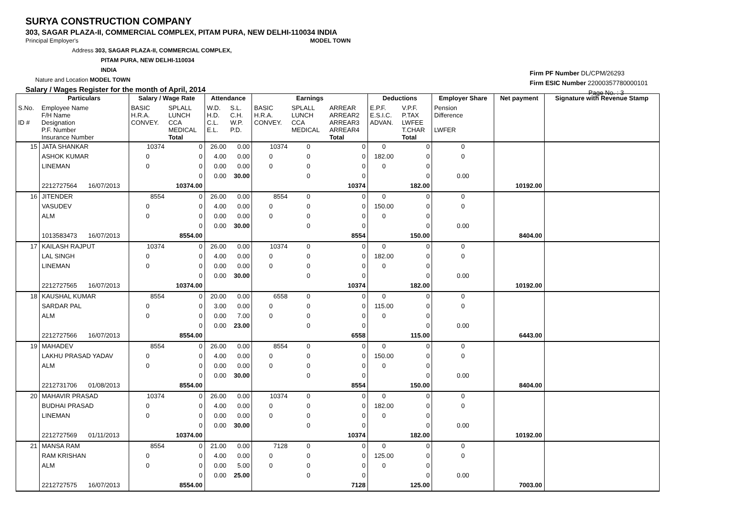SURYA CONSTRUCTION COMPANY
303, SAGAR PLAZA-II, COMMERCIAL COMPLEX, PITAM PURA, NEW DELHI-110034 INDIA
Principal Employer's MODEL TOWN
Address 303, SAGAR PLAZA-II, COMMERCIAL COMPLEX,
PITAM PURA, NEW DELHI-110034
INDIA
Nature and Location MODEL TOWN
Salary / Wages Register for the month of April, 2014
Firm PF Number DL/CPM/26293
Firm ESIC Number 22000357780000101
Page No. : 3
| | Particulars | | Salary / Wage Rate | | Attendance | | Earnings | | | Deductions | | Employer Share | Net payment | Signature with Revenue Stamp |
| --- | --- | --- | --- | --- | --- | --- | --- | --- | --- | --- | --- | --- | --- | --- |
| S.No. ID # | Employee Name F/H Name Designation P.F. Number Insurance Number | | BASIC H.R.A. CONVEY. | SPLALL LUNCH CCA MEDICAL Total | W.D. H.D. C.L. E.L. | S.L. C.H. W.P. P.D. | BASIC H.R.A. CONVEY. | SPLALL LUNCH CCA MEDICAL | ARREAR ARREAR2 ARREAR3 ARREAR4 Total | E.P.F. E.S.I.C. ADVAN. | V.P.F. P.TAX LWFEE T.CHAR Total | Pension Difference LWFER | | |
| 15 | JATA SHANKAR | | 10374 | 0 | 26.00 | 0.00 | 10374 | 0 | 0 | 0 | 0 | 0 | | |
| | ASHOK KUMAR | | 0 | 0 | 4.00 | 0.00 | 0 | 0 | 0 | 182.00 | 0 | 0 | | |
| | LINEMAN | | 0 | 0 | 0.00 | 0.00 | 0 | 0 | 0 | 0 | 0 | | | |
| | | | | 0 | 0.00 | 30.00 | | 0 | 0 | | 0 | 0.00 | | |
| | 2212727564 | 16/07/2013 | | 10374.00 | | | | | 10374 | | 182.00 | | 10192.00 | |
| 16 | JITENDER | | 8554 | 0 | 26.00 | 0.00 | 8554 | 0 | 0 | 0 | 0 | 0 | | |
| | VASUDEV | | 0 | 0 | 4.00 | 0.00 | 0 | 0 | 0 | 150.00 | 0 | 0 | | |
| | ALM | | 0 | 0 | 0.00 | 0.00 | 0 | 0 | 0 | 0 | 0 | | | |
| | | | | 0 | 0.00 | 30.00 | | 0 | 0 | | 0 | 0.00 | | |
| | 1013583473 | 16/07/2013 | | 8554.00 | | | | | 8554 | | 150.00 | | 8404.00 | |
| 17 | KAILASH RAJPUT | | 10374 | 0 | 26.00 | 0.00 | 10374 | 0 | 0 | 0 | 0 | 0 | | |
| | LAL SINGH | | 0 | 0 | 4.00 | 0.00 | 0 | 0 | 0 | 182.00 | 0 | 0 | | |
| | LINEMAN | | 0 | 0 | 0.00 | 0.00 | 0 | 0 | 0 | 0 | 0 | | | |
| | | | | 0 | 0.00 | 30.00 | | 0 | 0 | | 0 | 0.00 | | |
| | 2212727565 | 16/07/2013 | | 10374.00 | | | | | 10374 | | 182.00 | | 10192.00 | |
| 18 | KAUSHAL KUMAR | | 8554 | 0 | 20.00 | 0.00 | 6558 | 0 | 0 | 0 | 0 | 0 | | |
| | SARDAR PAL | | 0 | 0 | 3.00 | 0.00 | 0 | 0 | 0 | 115.00 | 0 | 0 | | |
| | ALM | | 0 | 0 | 0.00 | 7.00 | 0 | 0 | 0 | 0 | 0 | | | |
| | | | | 0 | 0.00 | 23.00 | | 0 | 0 | | 0 | 0.00 | | |
| | 2212727566 | 16/07/2013 | | 8554.00 | | | | | 6558 | | 115.00 | | 6443.00 | |
| 19 | MAHADEV | | 8554 | 0 | 26.00 | 0.00 | 8554 | 0 | 0 | 0 | 0 | 0 | | |
| | LAKHU PRASAD YADAV | | 0 | 0 | 4.00 | 0.00 | 0 | 0 | 0 | 150.00 | 0 | 0 | | |
| | ALM | | 0 | 0 | 0.00 | 0.00 | 0 | 0 | 0 | 0 | 0 | | | |
| | | | | 0 | 0.00 | 30.00 | | 0 | 0 | | 0 | 0.00 | | |
| | 2212731706 | 01/08/2013 | | 8554.00 | | | | | 8554 | | 150.00 | | 8404.00 | |
| 20 | MAHAVIR PRASAD | | 10374 | 0 | 26.00 | 0.00 | 10374 | 0 | 0 | 0 | 0 | 0 | | |
| | BUDHAI PRASAD | | 0 | 0 | 4.00 | 0.00 | 0 | 0 | 0 | 182.00 | 0 | 0 | | |
| | LINEMAN | | 0 | 0 | 0.00 | 0.00 | 0 | 0 | 0 | 0 | 0 | | | |
| | | | | 0 | 0.00 | 30.00 | | 0 | 0 | | 0 | 0.00 | | |
| | 2212727569 | 01/11/2013 | | 10374.00 | | | | | 10374 | | 182.00 | | 10192.00 | |
| 21 | MANSA RAM | | 8554 | 0 | 21.00 | 0.00 | 7128 | 0 | 0 | 0 | 0 | 0 | | |
| | RAM KRISHAN | | 0 | 0 | 4.00 | 0.00 | 0 | 0 | 0 | 125.00 | 0 | 0 | | |
| | ALM | | 0 | 0 | 0.00 | 5.00 | 0 | 0 | 0 | 0 | 0 | | | |
| | | | | 0 | 0.00 | 25.00 | | 0 | 0 | | 0 | 0.00 | | |
| | 2212727575 | 16/07/2013 | | 8554.00 | | | | | 7128 | | 125.00 | | 7003.00 | |